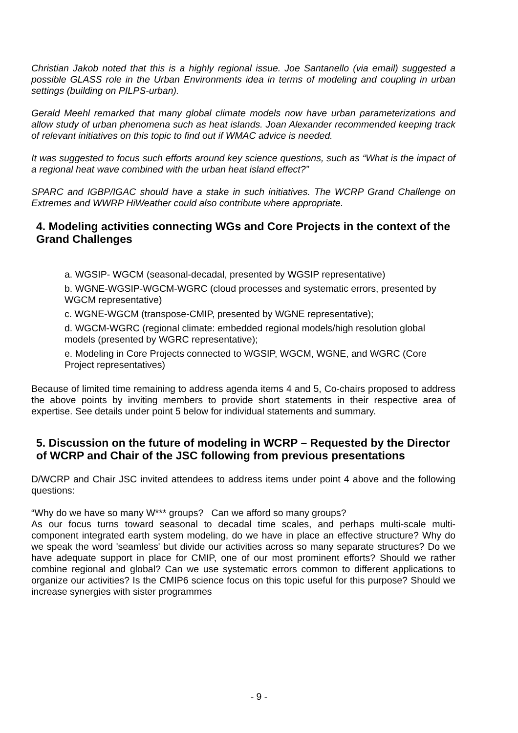Christian Jakob noted that this is a highly regional issue. Joe Santanello (via email) suggested a possible GLASS role in the Urban Environments idea in terms of modeling and coupling in urban settings (building on PILPS-urban).
Gerald Meehl remarked that many global climate models now have urban parameterizations and allow study of urban phenomena such as heat islands. Joan Alexander recommended keeping track of relevant initiatives on this topic to find out if WMAC advice is needed.
It was suggested to focus such efforts around key science questions, such as “What is the impact of a regional heat wave combined with the urban heat island effect?”
SPARC and IGBP/IGAC should have a stake in such initiatives. The WCRP Grand Challenge on Extremes and WWRP HiWeather could also contribute where appropriate.
4. Modeling activities connecting WGs and Core Projects in the context of the Grand Challenges
a. WGSIP- WGCM (seasonal-decadal, presented by WGSIP representative)
b. WGNE-WGSIP-WGCM-WGRC (cloud processes and systematic errors, presented by WGCM representative)
c. WGNE-WGCM (transpose-CMIP, presented by WGNE representative);
d. WGCM-WGRC (regional climate: embedded regional models/high resolution global models (presented by WGRC representative);
e. Modeling in Core Projects connected to WGSIP, WGCM, WGNE, and WGRC (Core Project representatives)
Because of limited time remaining to address agenda items 4 and 5, Co-chairs proposed to address the above points by inviting members to provide short statements in their respective area of expertise. See details under point 5 below for individual statements and summary.
5. Discussion on the future of modeling in WCRP – Requested by the Director of WCRP and Chair of the JSC following from previous presentations
D/WCRP and Chair JSC invited attendees to address items under point 4 above and the following questions:
“Why do we have so many W*** groups? Can we afford so many groups?
As our focus turns toward seasonal to decadal time scales, and perhaps multi-scale multi-component integrated earth system modeling, do we have in place an effective structure? Why do we speak the word 'seamless' but divide our activities across so many separate structures? Do we have adequate support in place for CMIP, one of our most prominent efforts? Should we rather combine regional and global? Can we use systematic errors common to different applications to organize our activities? Is the CMIP6 science focus on this topic useful for this purpose? Should we increase synergies with sister programmes
- 9 -